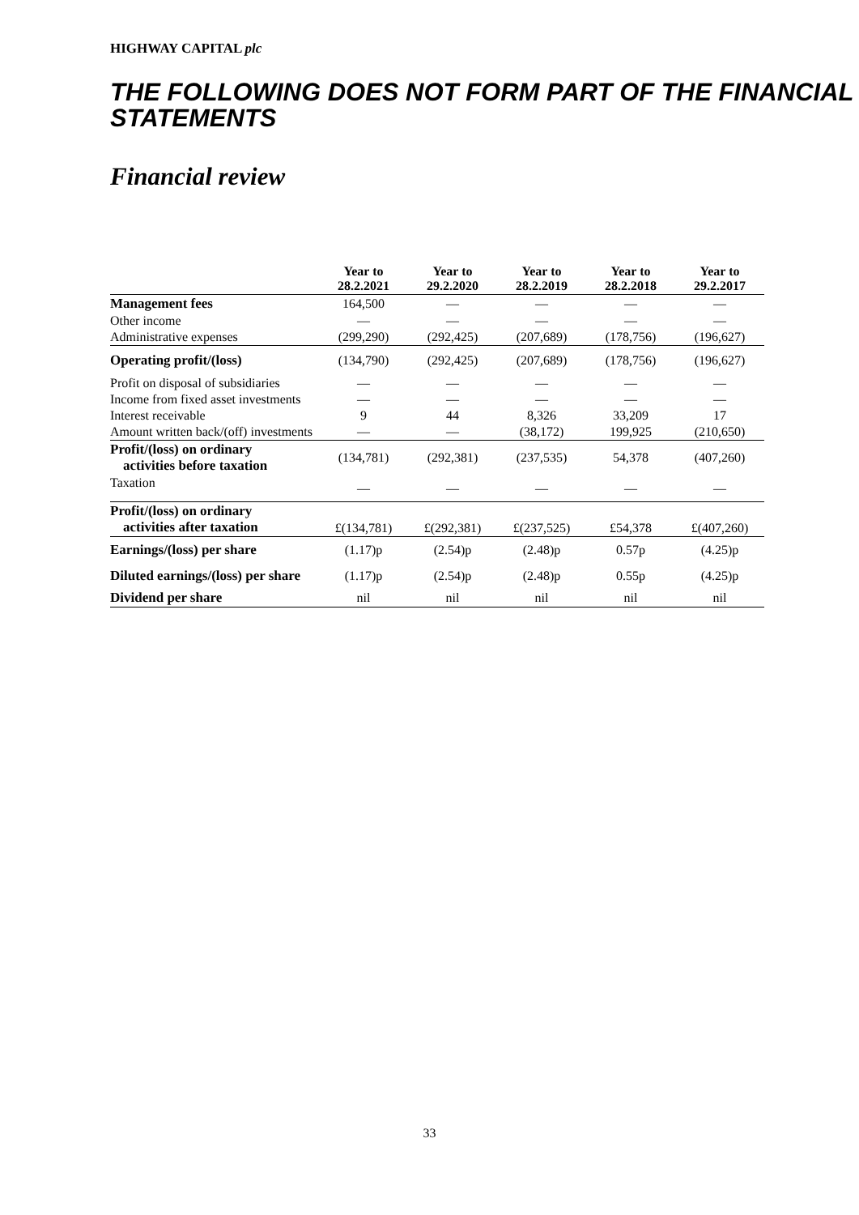HIGHWAY CAPITAL plc
THE FOLLOWING DOES NOT FORM PART OF THE FINANCIAL STATEMENTS
Financial review
| | Year to 28.2.2021 | Year to 29.2.2020 | Year to 28.2.2019 | Year to 28.2.2018 | Year to 29.2.2017 |
| --- | --- | --- | --- | --- | --- |
| Management fees | 164,500 | — | — | — | — |
| Other income | — | — | — | — | — |
| Administrative expenses | (299,290) | (292,425) | (207,689) | (178,756) | (196,627) |
| Operating profit/(loss) | (134,790) | (292,425) | (207,689) | (178,756) | (196,627) |
| Profit on disposal of subsidiaries | — | — | — | — | — |
| Income from fixed asset investments | — | — | — | — | — |
| Interest receivable | 9 | 44 | 8,326 | 33,209 | 17 |
| Amount written back/(off) investments | — | — | (38,172) | 199,925 | (210,650) |
| Profit/(loss) on ordinary activities before taxation | (134,781) | (292,381) | (237,535) | 54,378 | (407,260) |
| Taxation | — | — | — | — | — |
| Profit/(loss) on ordinary activities after taxation | £(134,781) | £(292,381) | £(237,525) | £54,378 | £(407,260) |
| Earnings/(loss) per share | (1.17)p | (2.54)p | (2.48)p | 0.57p | (4.25)p |
| Diluted earnings/(loss) per share | (1.17)p | (2.54)p | (2.48)p | 0.55p | (4.25)p |
| Dividend per share | nil | nil | nil | nil | nil |
33